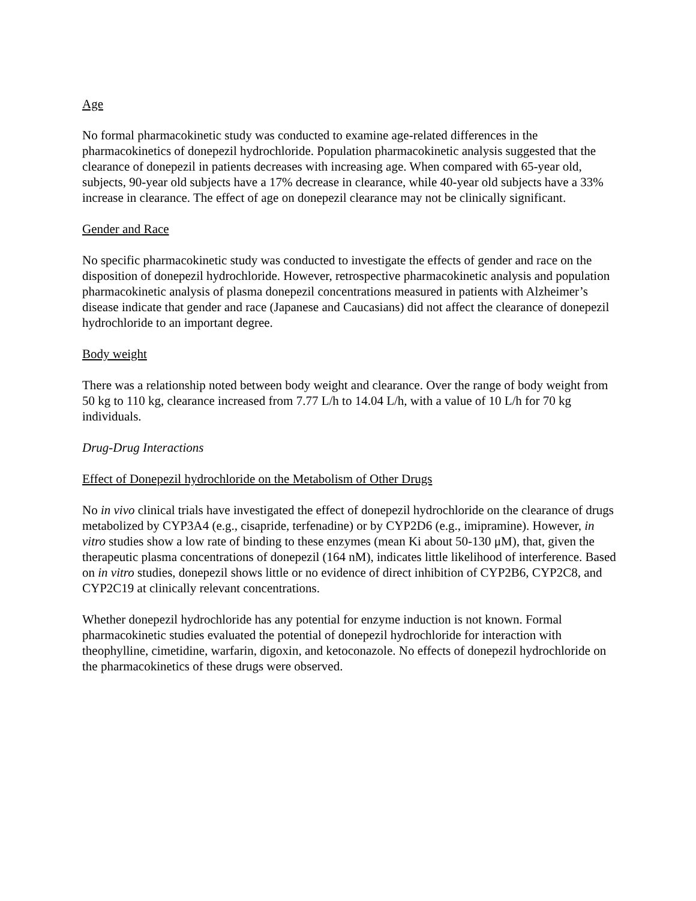Age
No formal pharmacokinetic study was conducted to examine age-related differences in the pharmacokinetics of donepezil hydrochloride. Population pharmacokinetic analysis suggested that the clearance of donepezil in patients decreases with increasing age. When compared with 65-year old, subjects, 90-year old subjects have a 17% decrease in clearance, while 40-year old subjects have a 33% increase in clearance. The effect of age on donepezil clearance may not be clinically significant.
Gender and Race
No specific pharmacokinetic study was conducted to investigate the effects of gender and race on the disposition of donepezil hydrochloride. However, retrospective pharmacokinetic analysis and population pharmacokinetic analysis of plasma donepezil concentrations measured in patients with Alzheimer’s disease indicate that gender and race (Japanese and Caucasians) did not affect the clearance of donepezil hydrochloride to an important degree.
Body weight
There was a relationship noted between body weight and clearance. Over the range of body weight from 50 kg to 110 kg, clearance increased from 7.77 L/h to 14.04 L/h, with a value of 10 L/h for 70 kg individuals.
Drug-Drug Interactions
Effect of Donepezil hydrochloride on the Metabolism of Other Drugs
No in vivo clinical trials have investigated the effect of donepezil hydrochloride on the clearance of drugs metabolized by CYP3A4 (e.g., cisapride, terfenadine) or by CYP2D6 (e.g., imipramine). However, in vitro studies show a low rate of binding to these enzymes (mean Ki about 50-130 μM), that, given the therapeutic plasma concentrations of donepezil (164 nM), indicates little likelihood of interference. Based on in vitro studies, donepezil shows little or no evidence of direct inhibition of CYP2B6, CYP2C8, and CYP2C19 at clinically relevant concentrations.
Whether donepezil hydrochloride has any potential for enzyme induction is not known. Formal pharmacokinetic studies evaluated the potential of donepezil hydrochloride for interaction with theophylline, cimetidine, warfarin, digoxin, and ketoconazole. No effects of donepezil hydrochloride on the pharmacokinetics of these drugs were observed.